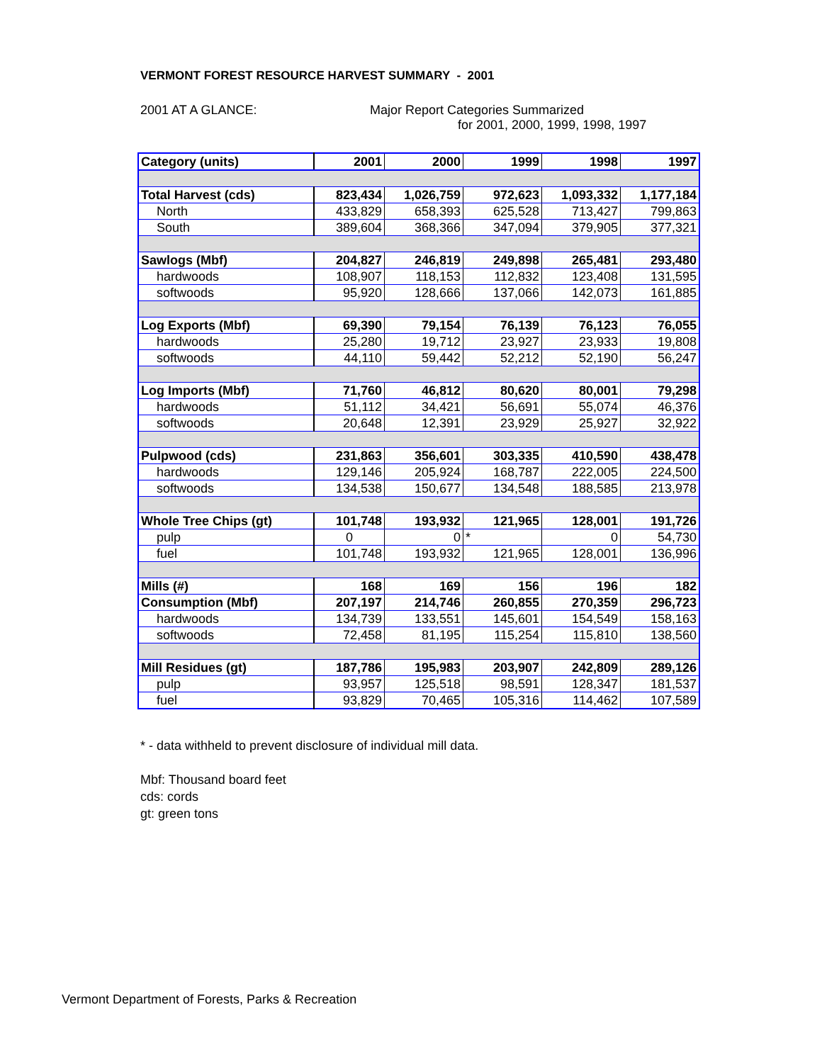VERMONT FOREST RESOURCE HARVEST SUMMARY - 2001
2001 AT A GLANCE:
Major Report Categories Summarized
for 2001, 2000, 1999, 1998, 1997
| Category (units) | 2001 | 2000 | 1999 | 1998 | 1997 |
| --- | --- | --- | --- | --- | --- |
| Total Harvest (cds) | 823,434 | 1,026,759 | 972,623 | 1,093,332 | 1,177,184 |
| North | 433,829 | 658,393 | 625,528 | 713,427 | 799,863 |
| South | 389,604 | 368,366 | 347,094 | 379,905 | 377,321 |
| Sawlogs (Mbf) | 204,827 | 246,819 | 249,898 | 265,481 | 293,480 |
| hardwoods | 108,907 | 118,153 | 112,832 | 123,408 | 131,595 |
| softwoods | 95,920 | 128,666 | 137,066 | 142,073 | 161,885 |
| Log Exports (Mbf) | 69,390 | 79,154 | 76,139 | 76,123 | 76,055 |
| hardwoods | 25,280 | 19,712 | 23,927 | 23,933 | 19,808 |
| softwoods | 44,110 | 59,442 | 52,212 | 52,190 | 56,247 |
| Log Imports (Mbf) | 71,760 | 46,812 | 80,620 | 80,001 | 79,298 |
| hardwoods | 51,112 | 34,421 | 56,691 | 55,074 | 46,376 |
| softwoods | 20,648 | 12,391 | 23,929 | 25,927 | 32,922 |
| Pulpwood (cds) | 231,863 | 356,601 | 303,335 | 410,590 | 438,478 |
| hardwoods | 129,146 | 205,924 | 168,787 | 222,005 | 224,500 |
| softwoods | 134,538 | 150,677 | 134,548 | 188,585 | 213,978 |
| Whole Tree Chips (gt) | 101,748 | 193,932 | 121,965 | 128,001 | 191,726 |
| pulp | 0 | 0 | * | 0 | 54,730 |
| fuel | 101,748 | 193,932 | 121,965 | 128,001 | 136,996 |
| Mills (#) | 168 | 169 | 156 | 196 | 182 |
| Consumption (Mbf) | 207,197 | 214,746 | 260,855 | 270,359 | 296,723 |
| hardwoods | 134,739 | 133,551 | 145,601 | 154,549 | 158,163 |
| softwoods | 72,458 | 81,195 | 115,254 | 115,810 | 138,560 |
| Mill Residues (gt) | 187,786 | 195,983 | 203,907 | 242,809 | 289,126 |
| pulp | 93,957 | 125,518 | 98,591 | 128,347 | 181,537 |
| fuel | 93,829 | 70,465 | 105,316 | 114,462 | 107,589 |
* - data withheld to prevent disclosure of individual mill data.
Mbf: Thousand board feet
cds: cords
gt: green tons
Vermont Department of Forests, Parks & Recreation